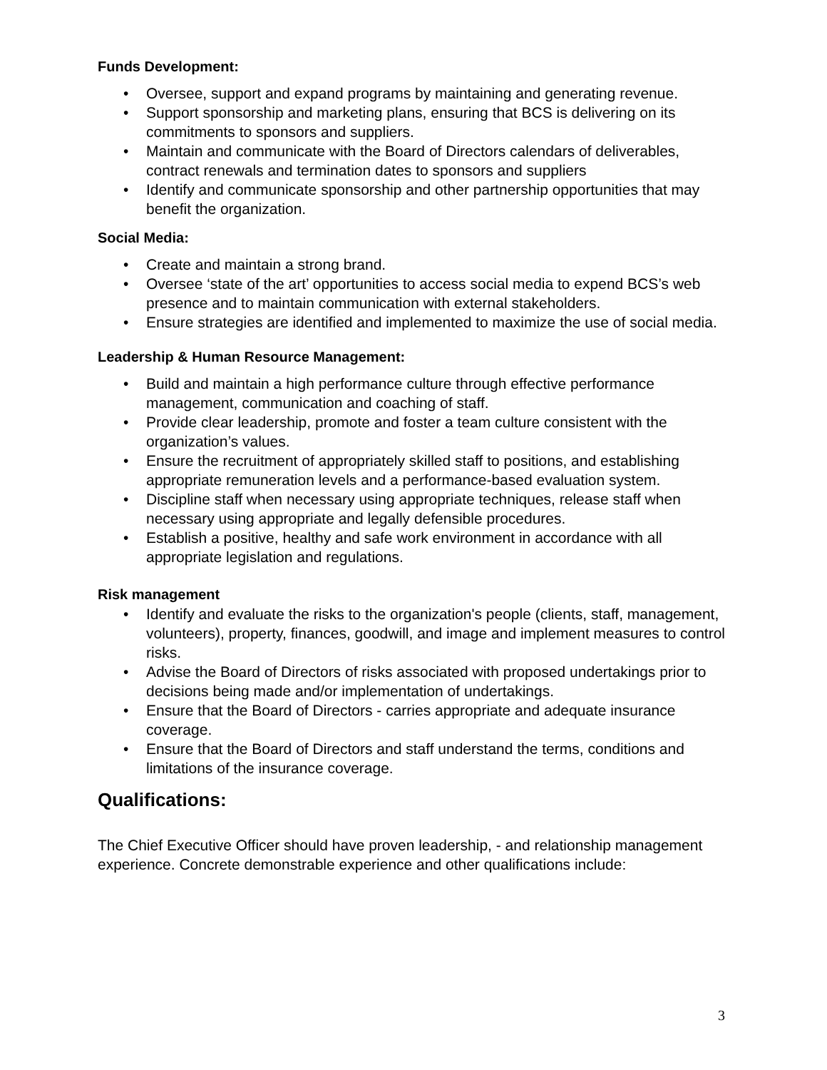Funds Development:
• Oversee, support and expand programs by maintaining and generating revenue.
• Support sponsorship and marketing plans, ensuring that BCS is delivering on its commitments to sponsors and suppliers.
• Maintain and communicate with the Board of Directors calendars of deliverables, contract renewals and termination dates to sponsors and suppliers
• Identify and communicate sponsorship and other partnership opportunities that may benefit the organization.
Social Media:
• Create and maintain a strong brand.
• Oversee ‘state of the art’ opportunities to access social media to expend BCS’s web presence and to maintain communication with external stakeholders.
• Ensure strategies are identified and implemented to maximize the use of social media.
Leadership & Human Resource Management:
• Build and maintain a high performance culture through effective performance management, communication and coaching of staff.
• Provide clear leadership, promote and foster a team culture consistent with the organization’s values.
• Ensure the recruitment of appropriately skilled staff to positions, and establishing appropriate remuneration levels and a performance-based evaluation system.
• Discipline staff when necessary using appropriate techniques, release staff when necessary using appropriate and legally defensible procedures.
• Establish a positive, healthy and safe work environment in accordance with all appropriate legislation and regulations.
Risk management
• Identify and evaluate the risks to the organization's people (clients, staff, management, volunteers), property, finances, goodwill, and image and implement measures to control risks.
• Advise the Board of Directors of risks associated with proposed undertakings prior to decisions being made and/or implementation of undertakings.
• Ensure that the Board of Directors - carries appropriate and adequate insurance coverage.
• Ensure that the Board of Directors and staff understand the terms, conditions and limitations of the insurance coverage.
Qualifications:
The Chief Executive Officer should have proven leadership, - and relationship management experience. Concrete demonstrable experience and other qualifications include:
3